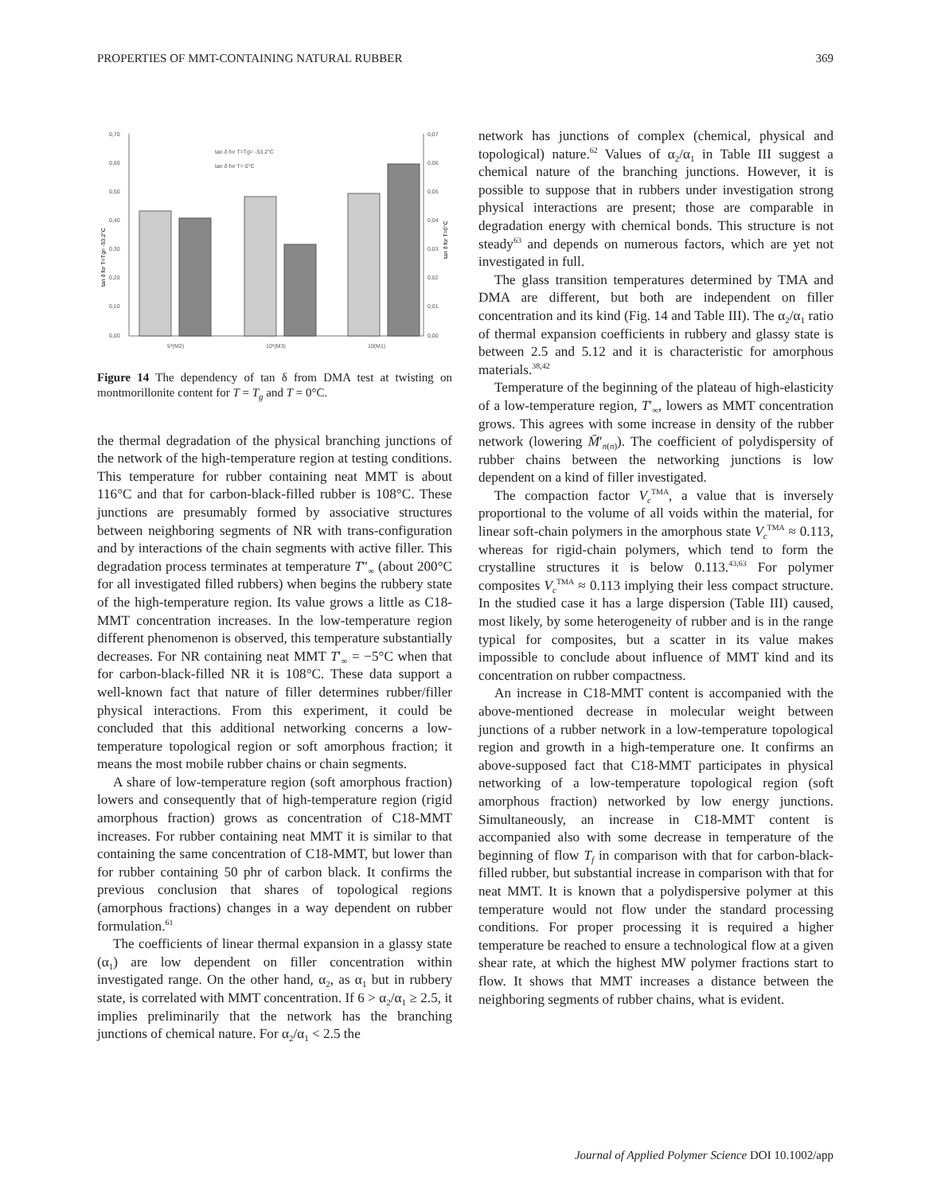PROPERTIES OF MMT-CONTAINING NATURAL RUBBER 369
0,70
0,60
0,50
0,40
0,30
0,20
0,10
0,00
0,07
0,06
0,05
0,04
0,03
0,02
0,01
0,00
5*(M2)
10*(M3)
10(M1)
tan δ for T=Tg= -53.2°C
tan δ for T= 0°C
tan δ for T=Tg= -53.2°C
tan δ for T=0°C
Figure 14 The dependency of tan δ from DMA test at twisting on montmorillonite content for T = T<sub>g</sub> and T = 0°C.
the thermal degradation of the physical branching junctions of the network of the high-temperature region at testing conditions. This temperature for rubber containing neat MMT is about 116°C and that for carbon-black-filled rubber is 108°C. These junctions are presumably formed by associative structures between neighboring segments of NR with trans-configuration and by interactions of the chain segments with active filler. This degradation process terminates at temperature T″<sub>∞</sub> (about 200°C for all investigated filled rubbers) when begins the rubbery state of the high-temperature region. Its value grows a little as C18-MMT concentration increases. In the low-temperature region different phenomenon is observed, this temperature substantially decreases. For NR containing neat MMT T′<sub>∞</sub> = −5°C when that for carbon-black-filled NR it is 108°C. These data support a well-known fact that nature of filler determines rubber/filler physical interactions. From this experiment, it could be concluded that this additional networking concerns a low-temperature topological region or soft amorphous fraction; it means the most mobile rubber chains or chain segments.
A share of low-temperature region (soft amorphous fraction) lowers and consequently that of high-temperature region (rigid amorphous fraction) grows as concentration of C18-MMT increases. For rubber containing neat MMT it is similar to that containing the same concentration of C18-MMT, but lower than for rubber containing 50 phr of carbon black. It confirms the previous conclusion that shares of topological regions (amorphous fractions) changes in a way dependent on rubber formulation.<sup>61</sup>
The coefficients of linear thermal expansion in a glassy state (α<sub>1</sub>) are low dependent on filler concentration within investigated range. On the other hand, α<sub>2</sub>, as α<sub>1</sub> but in rubbery state, is correlated with MMT concentration. If 6 > α<sub>2</sub>/α<sub>1</sub> ≥ 2.5, it implies preliminarily that the network has the branching junctions of chemical nature. For α<sub>2</sub>/α<sub>1</sub> < 2.5 the
network has junctions of complex (chemical, physical and topological) nature.<sup>62</sup> Values of α<sub>2</sub>/α<sub>1</sub> in Table III suggest a chemical nature of the branching junctions. However, it is possible to suppose that in rubbers under investigation strong physical interactions are present; those are comparable in degradation energy with chemical bonds. This structure is not steady<sup>63</sup> and depends on numerous factors, which are yet not investigated in full.
The glass transition temperatures determined by TMA and DMA are different, but both are independent on filler concentration and its kind (Fig. 14 and Table III). The α<sub>2</sub>/α<sub>1</sub> ratio of thermal expansion coefficients in rubbery and glassy state is between 2.5 and 5.12 and it is characteristic for amorphous materials.<sup>38,42</sup>
Temperature of the beginning of the plateau of high-elasticity of a low-temperature region, T′<sub>∞</sub>, lowers as MMT concentration grows. This agrees with some increase in density of the rubber network (lowering M̄′<sub>n(n)</sub>). The coefficient of polydispersity of rubber chains between the networking junctions is low dependent on a kind of filler investigated.
The compaction factor V<sub>c</sub><sup>TMA</sup>, a value that is inversely proportional to the volume of all voids within the material, for linear soft-chain polymers in the amorphous state V<sub>c</sub><sup>TMA</sup> ≈ 0.113, whereas for rigid-chain polymers, which tend to form the crystalline structures it is below 0.113.<sup>43,63</sup> For polymer composites V<sub>c</sub><sup>TMA</sup> ≈ 0.113 implying their less compact structure. In the studied case it has a large dispersion (Table III) caused, most likely, by some heterogeneity of rubber and is in the range typical for composites, but a scatter in its value makes impossible to conclude about influence of MMT kind and its concentration on rubber compactness.
An increase in C18-MMT content is accompanied with the above-mentioned decrease in molecular weight between junctions of a rubber network in a low-temperature topological region and growth in a high-temperature one. It confirms an above-supposed fact that C18-MMT participates in physical networking of a low-temperature topological region (soft amorphous fraction) networked by low energy junctions. Simultaneously, an increase in C18-MMT content is accompanied also with some decrease in temperature of the beginning of flow T<sub>f</sub> in comparison with that for carbon-black-filled rubber, but substantial increase in comparison with that for neat MMT. It is known that a polydispersive polymer at this temperature would not flow under the standard processing conditions. For proper processing it is required a higher temperature be reached to ensure a technological flow at a given shear rate, at which the highest MW polymer fractions start to flow. It shows that MMT increases a distance between the neighboring segments of rubber chains, what is evident.
Journal of Applied Polymer Science DOI 10.1002/app